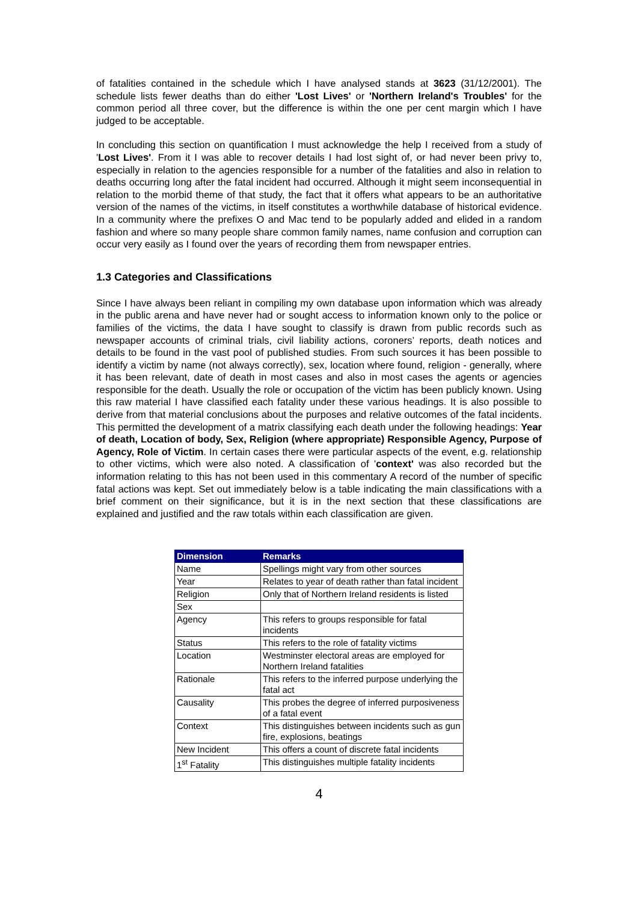of fatalities contained in the schedule which I have analysed stands at 3623 (31/12/2001). The schedule lists fewer deaths than do either 'Lost Lives' or 'Northern Ireland's Troubles' for the common period all three cover, but the difference is within the one per cent margin which I have judged to be acceptable.
In concluding this section on quantification I must acknowledge the help I received from a study of 'Lost Lives'. From it I was able to recover details I had lost sight of, or had never been privy to, especially in relation to the agencies responsible for a number of the fatalities and also in relation to deaths occurring long after the fatal incident had occurred. Although it might seem inconsequential in relation to the morbid theme of that study, the fact that it offers what appears to be an authoritative version of the names of the victims, in itself constitutes a worthwhile database of historical evidence. In a community where the prefixes O and Mac tend to be popularly added and elided in a random fashion and where so many people share common family names, name confusion and corruption can occur very easily as I found over the years of recording them from newspaper entries.
1.3 Categories and Classifications
Since I have always been reliant in compiling my own database upon information which was already in the public arena and have never had or sought access to information known only to the police or families of the victims, the data I have sought to classify is drawn from public records such as newspaper accounts of criminal trials, civil liability actions, coroners’ reports, death notices and details to be found in the vast pool of published studies. From such sources it has been possible to identify a victim by name (not always correctly), sex, location where found, religion - generally, where it has been relevant, date of death in most cases and also in most cases the agents or agencies responsible for the death. Usually the role or occupation of the victim has been publicly known. Using this raw material I have classified each fatality under these various headings. It is also possible to derive from that material conclusions about the purposes and relative outcomes of the fatal incidents. This permitted the development of a matrix classifying each death under the following headings: Year of death, Location of body, Sex, Religion (where appropriate) Responsible Agency, Purpose of Agency, Role of Victim. In certain cases there were particular aspects of the event, e.g. relationship to other victims, which were also noted. A classification of 'context' was also recorded but the information relating to this has not been used in this commentary A record of the number of specific fatal actions was kept. Set out immediately below is a table indicating the main classifications with a brief comment on their significance, but it is in the next section that these classifications are explained and justified and the raw totals within each classification are given.
| Dimension | Remarks |
| --- | --- |
| Name | Spellings might vary from other sources |
| Year | Relates to year of death rather than fatal incident |
| Religion | Only that of Northern Ireland residents is listed |
| Sex | |
| Agency | This refers to groups responsible for fatal incidents |
| Status | This refers to the role of fatality victims |
| Location | Westminster electoral areas are employed for Northern Ireland fatalities |
| Rationale | This refers to the inferred purpose underlying the fatal act |
| Causality | This probes the degree of inferred purposiveness of a fatal event |
| Context | This distinguishes between incidents such as gun fire, explosions, beatings |
| New Incident | This offers a count of discrete fatal incidents |
| 1<sup>st</sup> Fatality | This distinguishes multiple fatality incidents |
4